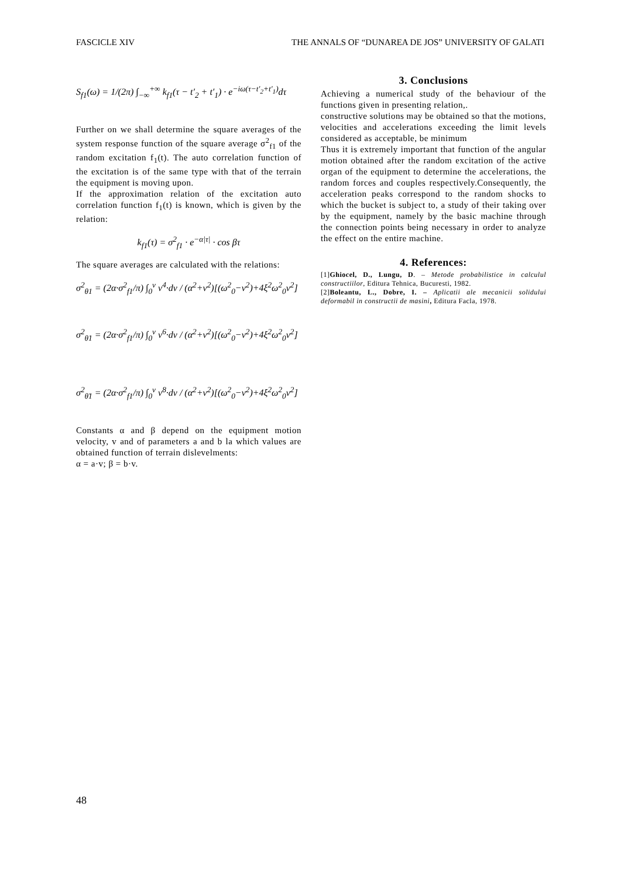FASCICLE XIV THE ANNALS OF “DUNAREA DE JOS” UNIVERSITY OF GALATI
S<sub>f1</sub>(ω) = 1/(2π) ∫<sub>−∞</sub><sup>+∞</sup> k<sub>f1</sub>(τ − t′<sub>2</sub> + t′<sub>1</sub>) · e<sup>−iω(τ−t′<sub>2</sub>+t′<sub>1</sub>)</sup>dτ
Further on we shall determine the square averages of the system response function of the square average σ<sup>2</sup><sub>f1</sub> of the random excitation f<sub>1</sub>(t). The auto correlation function of the excitation is of the same type with that of the terrain the equipment is moving upon.
If the approximation relation of the excitation auto correlation function f<sub>1</sub>(t) is known, which is given by the relation:
k<sub>f1</sub>(τ) = σ<sup>2</sup><sub>f1</sub> · e<sup>−α|τ|</sup> · cos βτ
The square averages are calculated with the relations:
σ<sup>2</sup><sub>θ1</sub> = (2α·σ<sup>2</sup><sub>f1</sub>/π) ∫<sub>0</sub><sup>v</sup> v<sup>4</sup>·dv / (α<sup>2</sup>+v<sup>2</sup>)[(ω<sup>2</sup><sub>0</sub>−v<sup>2</sup>)+4ξ<sup>2</sup>ω<sup>2</sup><sub>0</sub>v<sup>2</sup>]
σ<sup>2</sup><sub>θ̇1</sub> = (2α·σ<sup>2</sup><sub>f1</sub>/π) ∫<sub>0</sub><sup>v</sup> v<sup>6</sup>·dv / (α<sup>2</sup>+v<sup>2</sup>)[(ω<sup>2</sup><sub>0</sub>−v<sup>2</sup>)+4ξ<sup>2</sup>ω<sup>2</sup><sub>0</sub>v<sup>2</sup>]
σ<sup>2</sup><sub>θ̈1</sub> = (2α·σ<sup>2</sup><sub>f1</sub>/π) ∫<sub>0</sub><sup>v</sup> v<sup>8</sup>·dv / (α<sup>2</sup>+v<sup>2</sup>)[(ω<sup>2</sup><sub>0</sub>−v<sup>2</sup>)+4ξ<sup>2</sup>ω<sup>2</sup><sub>0</sub>v<sup>2</sup>]
Constants α and β depend on the equipment motion velocity, v and of parameters a and b la which values are obtained function of terrain dislevelments:
α = a·v; β = b·v.
3. Conclusions
Achieving a numerical study of the behaviour of the functions given in presenting relation,.
constructive solutions may be obtained so that the motions, velocities and accelerations exceeding the limit levels considered as acceptable, be minimum
Thus it is extremely important that function of the angular motion obtained after the random excitation of the active organ of the equipment to determine the accelerations, the random forces and couples respectively.Consequently, the acceleration peaks correspond to the random shocks to which the bucket is subject to, a study of their taking over by the equipment, namely by the basic machine through the connection points being necessary in order to analyze the effect on the entire machine.
4. References:
[1]Ghiocel, D., Lungu, D. – Metode probabilistice in calculul constructiilor, Editura Tehnica, Bucuresti, 1982.
[2]Boleantu, L., Dobre, I. – Aplicatii ale mecanicii solidului deformabil in constructii de masini, Editura Facla, 1978.
48